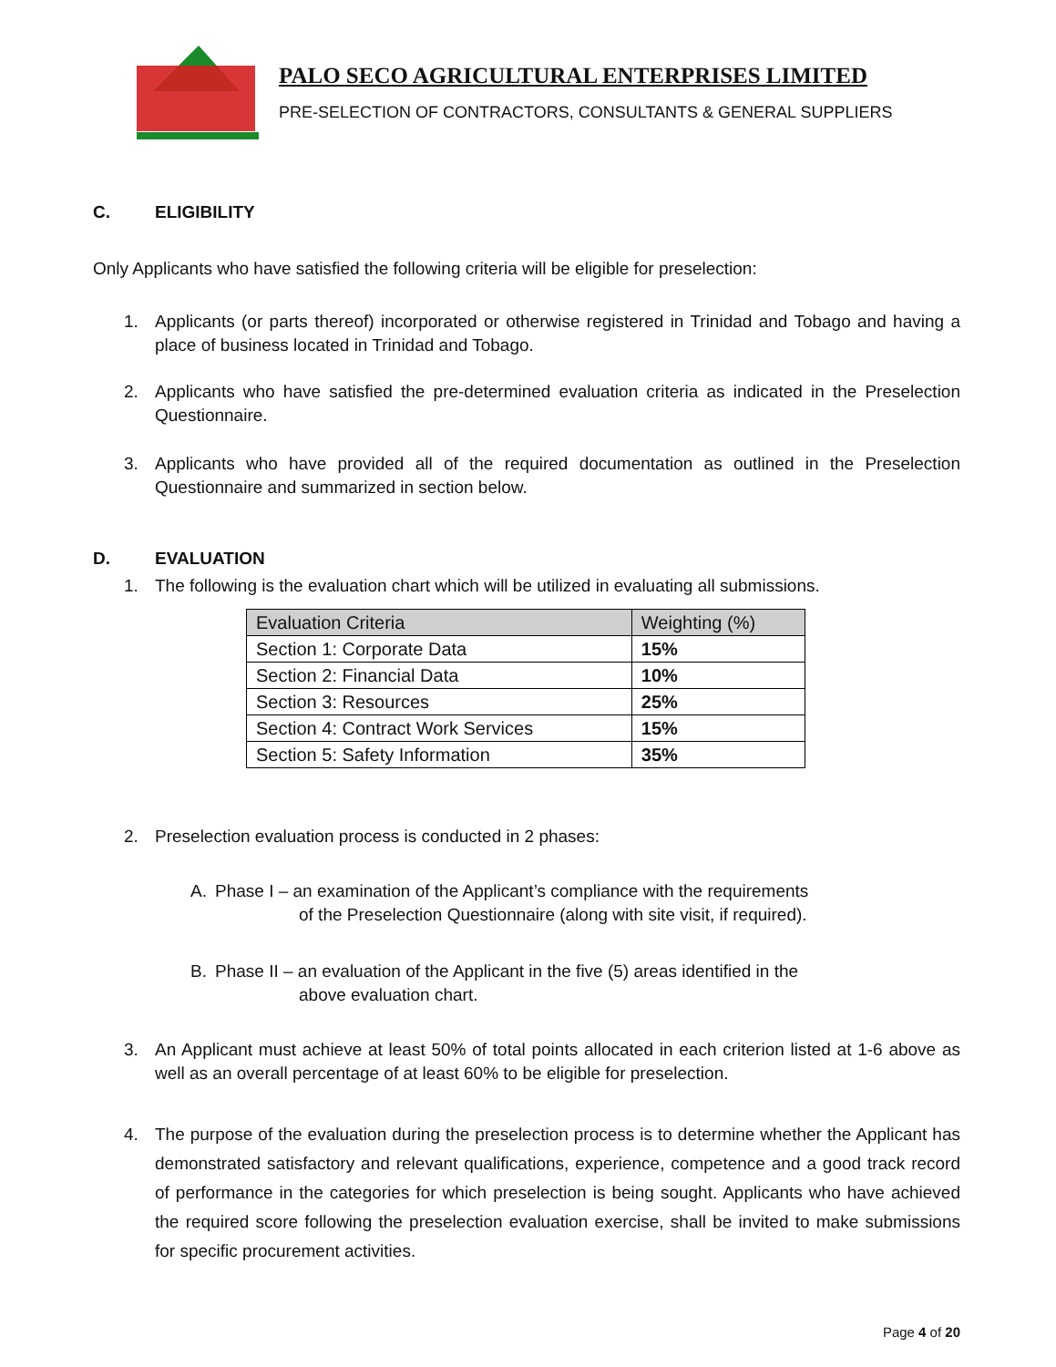PALO SECO AGRICULTURAL ENTERPRISES LIMITED
PRE-SELECTION OF CONTRACTORS, CONSULTANTS & GENERAL SUPPLIERS
C. ELIGIBILITY
Only Applicants who have satisfied the following criteria will be eligible for preselection:
1. Applicants (or parts thereof) incorporated or otherwise registered in Trinidad and Tobago and having a place of business located in Trinidad and Tobago.
2. Applicants who have satisfied the pre-determined evaluation criteria as indicated in the Preselection Questionnaire.
3. Applicants who have provided all of the required documentation as outlined in the Preselection Questionnaire and summarized in section below.
D. EVALUATION
1. The following is the evaluation chart which will be utilized in evaluating all submissions.
| Evaluation Criteria | Weighting (%) |
| --- | --- |
| Section 1: Corporate Data | 15% |
| Section 2: Financial Data | 10% |
| Section 3: Resources | 25% |
| Section 4: Contract Work Services | 15% |
| Section 5: Safety Information | 35% |
2. Preselection evaluation process is conducted in 2 phases:
A. Phase I – an examination of the Applicant’s compliance with the requirements
of the Preselection Questionnaire (along with site visit, if required).
B. Phase II – an evaluation of the Applicant in the five (5) areas identified in the
above evaluation chart.
3. An Applicant must achieve at least 50% of total points allocated in each criterion listed at 1-6 above as well as an overall percentage of at least 60% to be eligible for preselection.
4. The purpose of the evaluation during the preselection process is to determine whether the Applicant has demonstrated satisfactory and relevant qualifications, experience, competence and a good track record of performance in the categories for which preselection is being sought. Applicants who have achieved the required score following the preselection evaluation exercise, shall be invited to make submissions for specific procurement activities.
Page 4 of 20